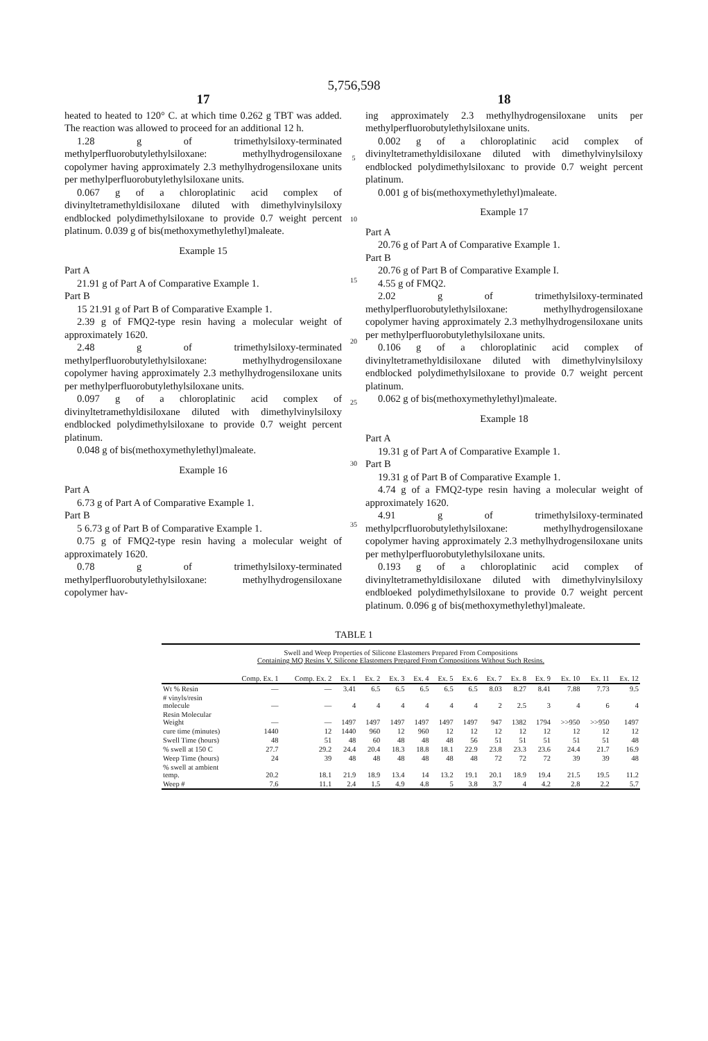5,756,598
17
heated to heated to 120° C. at which time 0.262 g TBT was added. The reaction was allowed to proceed for an additional 12 h.
1.28 g of trimethylsiloxy-terminated methylperfluorobutylethylsiloxane: methylhydrogensiloxane copolymer having approximately 2.3 methylhydrogensiloxane units per methylperfluorobutylethylsiloxane units.
0.067 g of a chloroplatinic acid complex of divinyltetramethyldisiloxane diluted with dimethylvinylsiloxy endblocked polydimethylsiloxane to provide 0.7 weight percent platinum. 0.039 g of bis(methoxymethylethyl)maleate.
Example 15
Part A
21.91 g of Part A of Comparative Example 1.
Part B
15 21.91 g of Part B of Comparative Example 1.
2.39 g of FMQ2-type resin having a molecular weight of approximately 1620.
2.48 g of trimethylsiloxy-terminated methylperfluorobutylethylsiloxane: methylhydrogensiloxane copolymer having approximately 2.3 methylhydrogensiloxane units per methylperfluorobutylethylsiloxane units.
0.097 g of a chloroplatinic acid complex of divinyltetramethyldisiloxane diluted with dimethylvinylsiloxy endblocked polydimethylsiloxane to provide 0.7 weight percent platinum.
0.048 g of bis(methoxymethylethyl)maleate.
Example 16
Part A
6.73 g of Part A of Comparative Example 1.
Part B
5 6.73 g of Part B of Comparative Example 1.
0.75 g of FMQ2-type resin having a molecular weight of approximately 1620.
0.78 g of trimethylsiloxy-terminated methylperfluorobutylethylsiloxane: methylhydrogensiloxane copolymer hav-
5
10
15
20
25
30
35
18
ing approximately 2.3 methylhydrogensiloxane units per methylperfluorobutylethylsiloxane units.
0.002 g of a chloroplatinic acid complex of divinyltetramethyldisiloxane diluted with dimethylvinylsiloxy endblocked polydimethylsiloxanc to provide 0.7 weight percent platinum.
0.001 g of bis(methoxymethylethyl)maleate.
Example 17
Part A
20.76 g of Part A of Comparative Example 1.
Part B
20.76 g of Part B of Comparative Example I.
4.55 g of FMQ2.
2.02 g of trimethylsiloxy-terminated methylperfluorobutylethylsiloxane: methylhydrogensiloxane copolymer having approximately 2.3 methylhydrogensiloxane units per methylperfluorobutylethylsiloxane units.
0.106 g of a chloroplatinic acid complex of divinyltetramethyldisiloxane diluted with dimethylvinylsiloxy endblocked polydimethylsiloxane to provide 0.7 weight percent platinum.
0.062 g of bis(methoxymethylethyl)maleate.
Example 18
Part A
19.31 g of Part A of Comparative Example 1.
Part B
19.31 g of Part B of Comparative Example 1.
4.74 g of a FMQ2-type resin having a molecular weight of approximately 1620.
4.91 g of trimethylsiloxy-terminated methylpcrfluorobutylethylsiloxane: methylhydrogensiloxane copolymer having approximately 2.3 methylhydrogensiloxane units per methylperfluorobutylethylsiloxane units.
0.193 g of a chloroplatinic acid complex of divinyltetramethyldisiloxane diluted with dimethylvinylsiloxy endbloeked polydimethylsiloxane to provide 0.7 weight percent platinum. 0.096 g of bis(methoxymethylethyl)maleate.
TABLE 1
| Swell and Weep Properties of Silicone Elastomers Prepared From Compositions Containing MQ Resins V. Silicone Elastomers Prepared From Compositions Without Such Resins. | | | | | | | | | | | | | | |
| --- | --- | --- | --- | --- | --- | --- | --- | --- | --- | --- | --- | --- | --- | --- |
| | Comp. Ex. 1 | Comp. Ex. 2 | Ex. 1 | Ex. 2 | Ex. 3 | Ex. 4 | Ex. 5 | Ex. 6 | Ex. 7 | Ex. 8 | Ex. 9 | Ex. 10 | Ex. 11 | Ex. 12 |
| Wt % Resin | — | — | 3.41 | 6.5 | 6.5 | 6.5 | 6.5 | 6.5 | 8.03 | 8.27 | 8.41 | 7.88 | 7.73 | 9.5 |
| # vinyls/resin molecule | — | — | 4 | 4 | 4 | 4 | 4 | 4 | 2 | 2.5 | 3 | 4 | 6 | 4 |
| Resin Molecular Weight | — | — | 1497 | 1497 | 1497 | 1497 | 1497 | 1497 | 947 | 1382 | 1794 | >>950 | >>950 | 1497 |
| cure time (minutes) | 1440 | 12 | 1440 | 960 | 12 | 960 | 12 | 12 | 12 | 12 | 12 | 12 | 12 | 12 |
| Swell Time (hours) | 48 | 51 | 48 | 60 | 48 | 48 | 48 | 56 | 51 | 51 | 51 | 51 | 51 | 48 |
| % swell at 150 C | 27.7 | 29.2 | 24.4 | 20.4 | 18.3 | 18.8 | 18.1 | 22.9 | 23.8 | 23.3 | 23.6 | 24.4 | 21.7 | 16.9 |
| Weep Time (hours) | 24 | 39 | 48 | 48 | 48 | 48 | 48 | 48 | 72 | 72 | 72 | 39 | 39 | 48 |
| % swell at ambient temp. | 20.2 | 18.1 | 21.9 | 18.9 | 13.4 | 14 | 13.2 | 19.1 | 20.1 | 18.9 | 19.4 | 21.5 | 19.5 | 11.2 |
| Weep # | 7.6 | 11.1 | 2.4 | 1.5 | 4.9 | 4.8 | 5 | 3.8 | 3.7 | 4 | 4.2 | 2.8 | 2.2 | 5.7 |